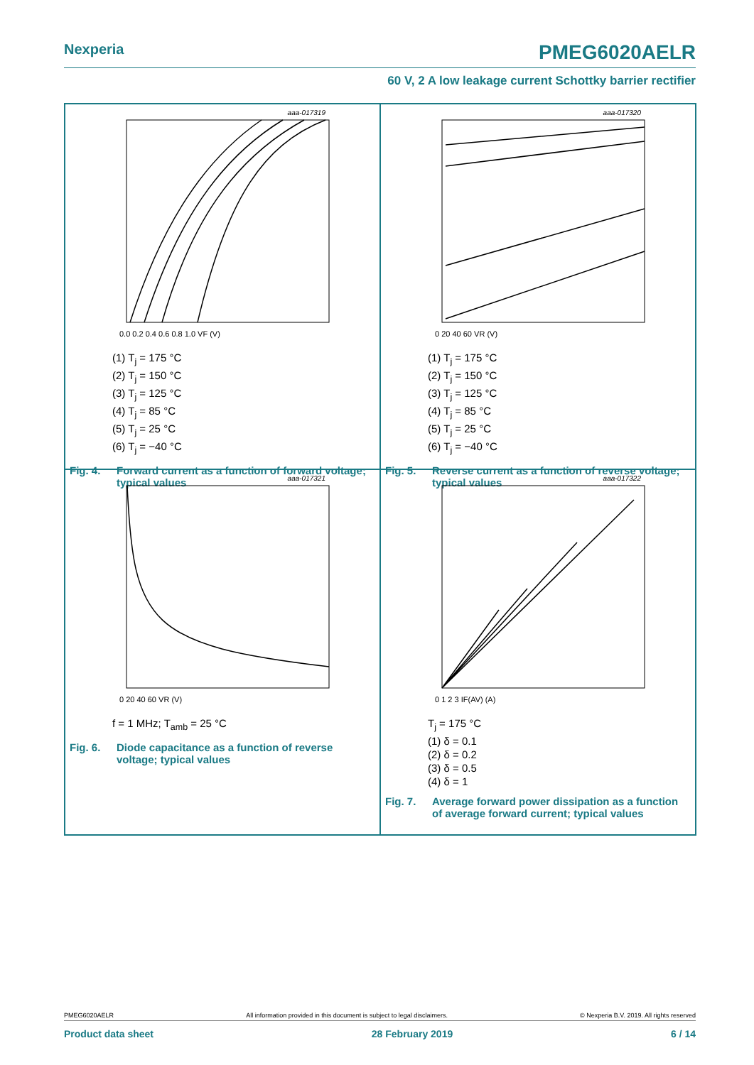Nexperia PMEG6020AELR
60 V, 2 A low leakage current Schottky barrier rectifier
aaa-017319
0.0 0.2 0.4 0.6 0.8 1.0 VF (V)
(1) T<sub>j</sub> = 175 °C
(2) T<sub>j</sub> = 150 °C
(3) T<sub>j</sub> = 125 °C
(4) T<sub>j</sub> = 85 °C
(5) T<sub>j</sub> = 25 °C
(6) T<sub>j</sub> = −40 °C
Fig. 4. Forward current as a function of forward voltage; typical values
aaa-017320
0 20 40 60 VR (V)
(1) T<sub>j</sub> = 175 °C
(2) T<sub>j</sub> = 150 °C
(3) T<sub>j</sub> = 125 °C
(4) T<sub>j</sub> = 85 °C
(5) T<sub>j</sub> = 25 °C
(6) T<sub>j</sub> = −40 °C
Fig. 5. Reverse current as a function of reverse voltage; typical values
aaa-017321
0 20 40 60 VR (V)
f = 1 MHz; T<sub>amb</sub> = 25 °C
Fig. 6. Diode capacitance as a function of reverse voltage; typical values
aaa-017322
0 1 2 3 IF(AV) (A)
T<sub>j</sub> = 175 °C
(1) δ = 0.1
(2) δ = 0.2
(3) δ = 0.5
(4) δ = 1
Fig. 7. Average forward power dissipation as a function of average forward current; typical values
PMEG6020AELR All information provided in this document is subject to legal disclaimers. © Nexperia B.V. 2019. All rights reserved
Product data sheet 28 February 2019 6 / 14